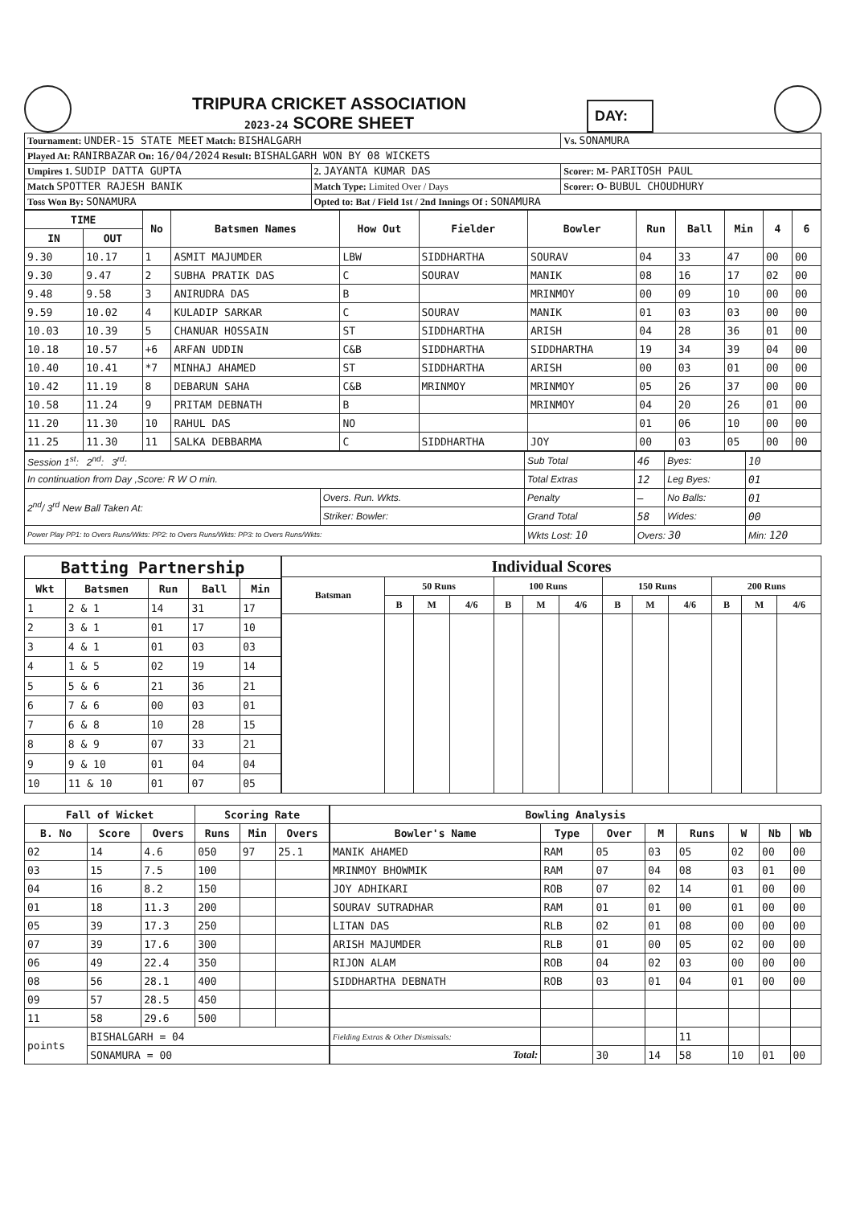TRIPURA CRICKET ASSOCIATION
2023-24 SCORE SHEET
DAY:
| Tournament: UNDER-15 STATE MEET Match: BISHALGARH | | Vs. SONAMURA |
| Played At: RANIRBAZAR On: 16/04/2024 Result: BISHALGARH WON BY 08 WICKETS | | |
| Umpires 1. SUDIP DATTA GUPTA | 2. JAYANTA KUMAR DAS | Scorer: M- PARITOSH PAUL |
| Match SPOTTER RAJESH BANIK | Match Type: Limited Over / Days | Scorer: O- BUBUL CHOUDHURY |
| Toss Won By: SONAMURA | Opted to: Bat / Field 1st / 2nd Innings Of : SONAMURA | |
| TIME | | No | Batsmen Names | How Out | Fielder | Bowler | Run | Ball | Min | 4 | 6 |
| --- | --- | --- | --- | --- | --- | --- | --- | --- | --- | --- | --- |
| IN | OUT | | | | | | | | | | |
| 9.30 | 10.17 | 1 | ASMIT MAJUMDER | LBW | SIDDHARTHA | SOURAV | 04 | 33 | 47 | 00 | 00 |
| 9.30 | 9.47 | 2 | SUBHA PRATIK DAS | C | SOURAV | MANIK | 08 | 16 | 17 | 02 | 00 |
| 9.48 | 9.58 | 3 | ANIRUDRA DAS | B | | MRINMOY | 00 | 09 | 10 | 00 | 00 |
| 9.59 | 10.02 | 4 | KULADIP SARKAR | C | SOURAV | MANIK | 01 | 03 | 03 | 00 | 00 |
| 10.03 | 10.39 | 5 | CHANUAR HOSSAIN | ST | SIDDHARTHA | ARISH | 04 | 28 | 36 | 01 | 00 |
| 10.18 | 10.57 | +6 | ARFAN UDDIN | C&B | SIDDHARTHA | SIDDHARTHA | 19 | 34 | 39 | 04 | 00 |
| 10.40 | 10.41 | *7 | MINHAJ AHAMED | ST | SIDDHARTHA | ARISH | 00 | 03 | 01 | 00 | 00 |
| 10.42 | 11.19 | 8 | DEBARUN SAHA | C&B | MRINMOY | MRINMOY | 05 | 26 | 37 | 00 | 00 |
| 10.58 | 11.24 | 9 | PRITAM DEBNATH | B | | MRINMOY | 04 | 20 | 26 | 01 | 00 |
| 11.20 | 11.30 | 10 | RAHUL DAS | NO | | | 01 | 06 | 10 | 00 | 00 |
| 11.25 | 11.30 | 11 | SALKA DEBBARMA | C | SIDDHARTHA | JOY | 00 | 03 | 05 | 00 | 00 |
| Session 1<sup>st</sup>: 2<sup>nd</sup>: 3<sup>rd</sup>: | | Sub Total | 46 | Byes: | 10 |
| In continuation from Day ,Score: R W O min. | | Total Extras | 12 | Leg Byes: | 01 |
| 2<sup>nd</sup>/ 3<sup>rd</sup> New Ball Taken At: | Overs. Run. Wkts. | Penalty | — | No Balls: | 01 |
| | Striker: Bowler: | Grand Total | 58 | Wides: | 00 |
| Power Play PP1: to Overs Runs/Wkts: PP2: to Overs Runs/Wkts: PP3: to Overs Runs/Wkts: | | Wkts Lost: 10 | Overs: 30 | | Min: 120 |
| Batting Partnership | | | | |
| --- | --- | --- | --- | --- |
| Wkt | Batsmen | Run | Ball | Min |
| 1 | 2 & 1 | 14 | 31 | 17 |
| 2 | 3 & 1 | 01 | 17 | 10 |
| 3 | 4 & 1 | 01 | 03 | 03 |
| 4 | 1 & 5 | 02 | 19 | 14 |
| 5 | 5 & 6 | 21 | 36 | 21 |
| 6 | 7 & 6 | 00 | 03 | 01 |
| 7 | 6 & 8 | 10 | 28 | 15 |
| 8 | 8 & 9 | 07 | 33 | 21 |
| 9 | 9 & 10 | 01 | 04 | 04 |
| 10 | 11 & 10 | 01 | 07 | 05 |
| Individual Scores | | | | | | | | | | | | |
| --- | --- | --- | --- | --- | --- | --- | --- | --- | --- | --- | --- | --- |
| Batsman | 50 Runs | | | 100 Runs | | | 150 Runs | | | 200 Runs | | |
| | B | M | 4/6 | B | M | 4/6 | B | M | 4/6 | B | M | 4/6 |
| Fall of Wicket | | | Scoring Rate | | |
| --- | --- | --- | --- | --- | --- |
| B. No | Score | Overs | Runs | Min | Overs |
| 02 | 14 | 4.6 | 050 | 97 | 25.1 |
| 03 | 15 | 7.5 | 100 | | |
| 04 | 16 | 8.2 | 150 | | |
| 01 | 18 | 11.3 | 200 | | |
| 05 | 39 | 17.3 | 250 | | |
| 07 | 39 | 17.6 | 300 | | |
| 06 | 49 | 22.4 | 350 | | |
| 08 | 56 | 28.1 | 400 | | |
| 09 | 57 | 28.5 | 450 | | |
| 11 | 58 | 29.6 | 500 | | |
| points | BISHALGARH = 04 | | | | |
| | SONAMURA = 00 | | | | |
| Bowling Analysis | | | | | | | |
| --- | --- | --- | --- | --- | --- | --- | --- |
| Bowler's Name | Type | Over | M | Runs | W | Nb | Wb |
| MANIK AHAMED | RAM | 05 | 03 | 05 | 02 | 00 | 00 |
| MRINMOY BHOWMIK | RAM | 07 | 04 | 08 | 03 | 01 | 00 |
| JOY ADHIKARI | ROB | 07 | 02 | 14 | 01 | 00 | 00 |
| SOURAV SUTRADHAR | RAM | 01 | 01 | 00 | 01 | 00 | 00 |
| LITAN DAS | RLB | 02 | 01 | 08 | 00 | 00 | 00 |
| ARISH MAJUMDER | RLB | 01 | 00 | 05 | 02 | 00 | 00 |
| RIJON ALAM | ROB | 04 | 02 | 03 | 00 | 00 | 00 |
| SIDDHARTHA DEBNATH | ROB | 03 | 01 | 04 | 01 | 00 | 00 |
| Fielding Extras & Other Dismissals: | | | | 11 | | | |
| Total: | | 30 | 14 | 58 | 10 | 01 | 00 |